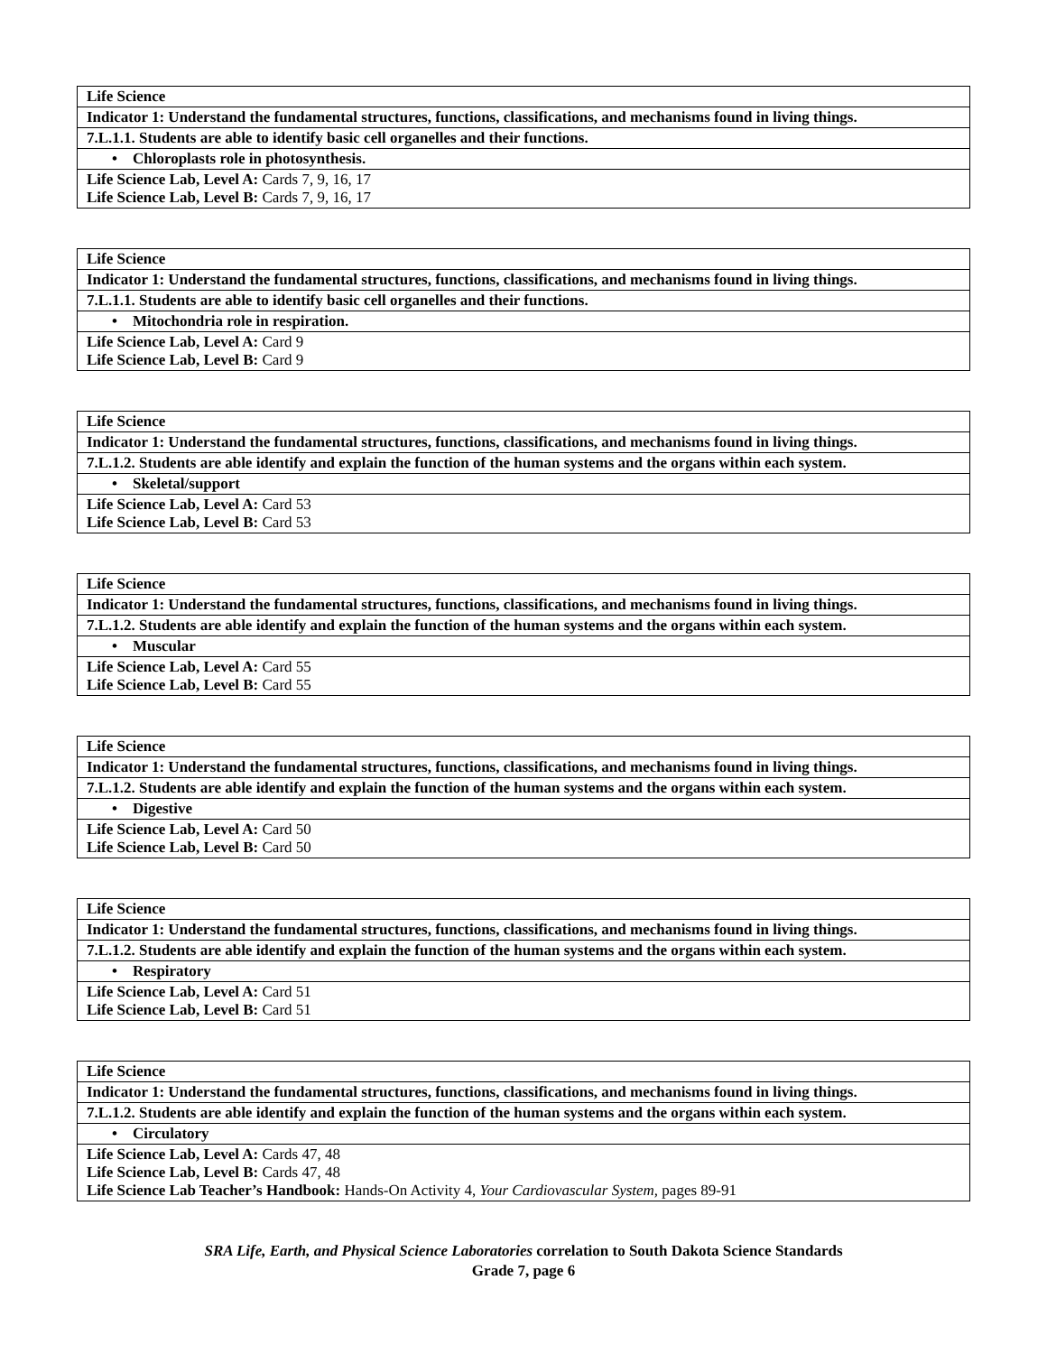| Life Science |
| Indicator 1: Understand the fundamental structures, functions, classifications, and mechanisms found in living things. |
| 7.L.1.1. Students are able to identify basic cell organelles and their functions. |
| • Chloroplasts role in photosynthesis. |
| Life Science Lab, Level A: Cards 7, 9, 16, 17 Life Science Lab, Level B: Cards 7, 9, 16, 17 |
| Life Science |
| Indicator 1: Understand the fundamental structures, functions, classifications, and mechanisms found in living things. |
| 7.L.1.1. Students are able to identify basic cell organelles and their functions. |
| • Mitochondria role in respiration. |
| Life Science Lab, Level A: Card 9 Life Science Lab, Level B: Card 9 |
| Life Science |
| Indicator 1: Understand the fundamental structures, functions, classifications, and mechanisms found in living things. |
| 7.L.1.2. Students are able identify and explain the function of the human systems and the organs within each system. |
| • Skeletal/support |
| Life Science Lab, Level A: Card 53 Life Science Lab, Level B: Card 53 |
| Life Science |
| Indicator 1: Understand the fundamental structures, functions, classifications, and mechanisms found in living things. |
| 7.L.1.2. Students are able identify and explain the function of the human systems and the organs within each system. |
| • Muscular |
| Life Science Lab, Level A: Card 55 Life Science Lab, Level B: Card 55 |
| Life Science |
| Indicator 1: Understand the fundamental structures, functions, classifications, and mechanisms found in living things. |
| 7.L.1.2. Students are able identify and explain the function of the human systems and the organs within each system. |
| • Digestive |
| Life Science Lab, Level A: Card 50 Life Science Lab, Level B: Card 50 |
| Life Science |
| Indicator 1: Understand the fundamental structures, functions, classifications, and mechanisms found in living things. |
| 7.L.1.2. Students are able identify and explain the function of the human systems and the organs within each system. |
| • Respiratory |
| Life Science Lab, Level A: Card 51 Life Science Lab, Level B: Card 51 |
| Life Science |
| Indicator 1: Understand the fundamental structures, functions, classifications, and mechanisms found in living things. |
| 7.L.1.2. Students are able identify and explain the function of the human systems and the organs within each system. |
| • Circulatory |
| Life Science Lab, Level A: Cards 47, 48 Life Science Lab, Level B: Cards 47, 48 Life Science Lab Teacher’s Handbook: Hands-On Activity 4, Your Cardiovascular System, pages 89-91 |
SRA Life, Earth, and Physical Science Laboratories correlation to South Dakota Science Standards
Grade 7, page 6